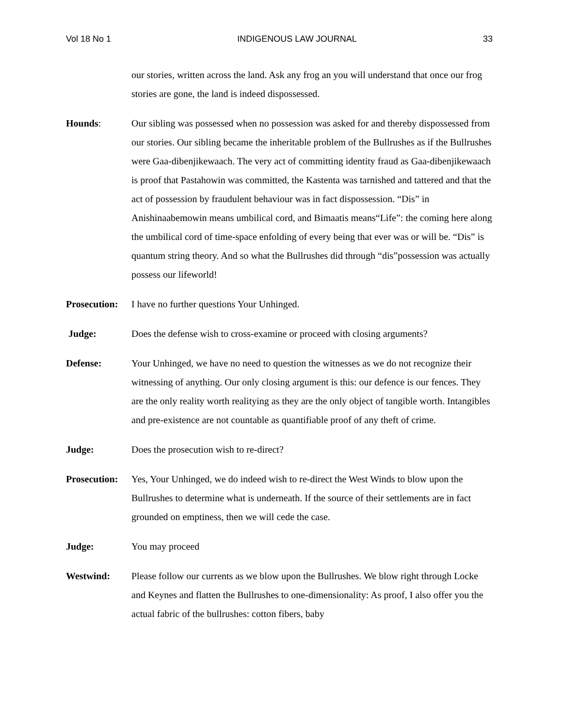Vol 18 No 1 INDIGENOUS LAW JOURNAL 33
our stories, written across the land. Ask any frog an you will understand that once our frog stories are gone, the land is indeed dispossessed.
Hounds: Our sibling was possessed when no possession was asked for and thereby dispossessed from our stories. Our sibling became the inheritable problem of the Bullrushes as if the Bullrushes were Gaa-dibenjikewaach. The very act of committing identity fraud as Gaa-dibenjikewaach is proof that Pastahowin was committed, the Kastenta was tarnished and tattered and that the act of possession by fraudulent behaviour was in fact dispossession. “Dis” in Anishinaabemowin means umbilical cord, and Bimaatis means“Life”: the coming here along the umbilical cord of time-space enfolding of every being that ever was or will be. “Dis” is quantum string theory. And so what the Bullrushes did through “dis”possession was actually possess our lifeworld!
Prosecution:
I have no further questions Your Unhinged.
Judge: Does the defense wish to cross-examine or proceed with closing arguments?
Defense: Your Unhinged, we have no need to question the witnesses as we do not recognize their witnessing of anything. Our only closing argument is this: our defence is our fences. They are the only reality worth realitying as they are the only object of tangible worth. Intangibles and pre-existence are not countable as quantifiable proof of any theft of crime.
Judge: Does the prosecution wish to re-direct?
Prosecution:
Yes, Your Unhinged, we do indeed wish to re-direct the West Winds to blow upon the Bullrushes to determine what is underneath. If the source of their settlements are in fact grounded on emptiness, then we will cede the case.
Judge: You may proceed
Westwind: Please follow our currents as we blow upon the Bullrushes. We blow right through Locke and Keynes and flatten the Bullrushes to one-dimensionality: As proof, I also offer you the actual fabric of the bullrushes: cotton fibers, baby